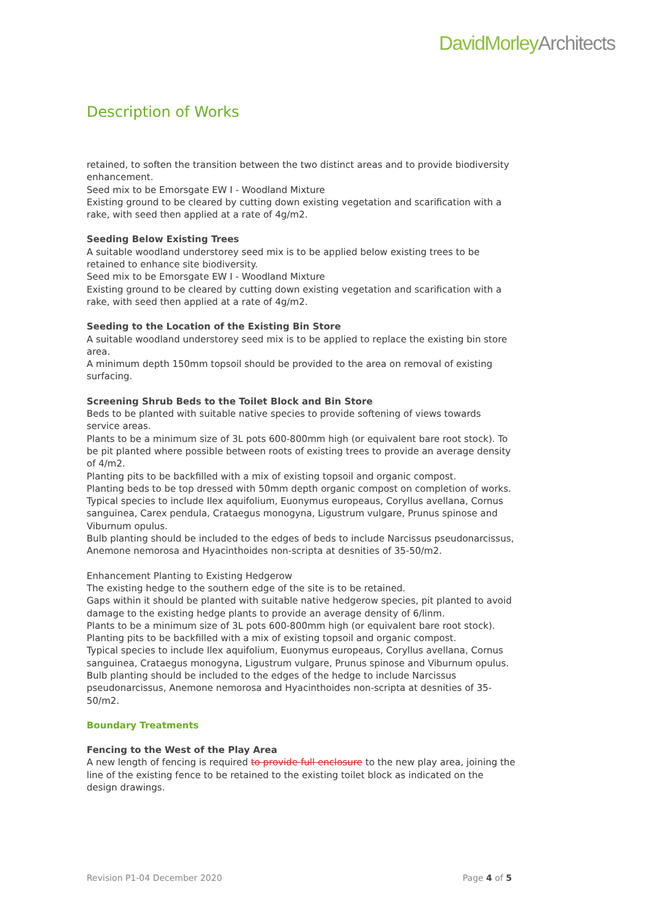DavidMorleyArchitects
Description of Works
retained, to soften the transition between the two distinct areas and to provide biodiversity enhancement.
Seed mix to be Emorsgate EW I - Woodland Mixture
Existing ground to be cleared by cutting down existing vegetation and scarification with a rake, with seed then applied at a rate of 4g/m2.
Seeding Below Existing Trees
A suitable woodland understorey seed mix is to be applied below existing trees to be retained to enhance site biodiversity.
Seed mix to be Emorsgate EW I - Woodland Mixture
Existing ground to be cleared by cutting down existing vegetation and scarification with a rake, with seed then applied at a rate of 4g/m2.
Seeding to the Location of the Existing Bin Store
A suitable woodland understorey seed mix is to be applied to replace the existing bin store area.
A minimum depth 150mm topsoil should be provided to the area on removal of existing surfacing.
Screening Shrub Beds to the Toilet Block and Bin Store
Beds to be planted with suitable native species to provide softening of views towards service areas.
Plants to be a minimum size of 3L pots 600-800mm high (or equivalent bare root stock). To be pit planted where possible between roots of existing trees to provide an average density of 4/m2.
Planting pits to be backfilled with a mix of existing topsoil and organic compost.
Planting beds to be top dressed with 50mm depth organic compost on completion of works.
Typical species to include Ilex aquifolium, Euonymus europeaus, Coryllus avellana, Cornus sanguinea, Carex pendula, Crataegus monogyna, Ligustrum vulgare, Prunus spinose and Viburnum opulus.
Bulb planting should be included to the edges of beds to include Narcissus pseudonarcissus, Anemone nemorosa and Hyacinthoides non-scripta at desnities of 35-50/m2.
Enhancement Planting to Existing Hedgerow
The existing hedge to the southern edge of the site is to be retained.
Gaps within it should be planted with suitable native hedgerow species, pit planted to avoid damage to the existing hedge plants to provide an average density of 6/linm.
Plants to be a minimum size of 3L pots 600-800mm high (or equivalent bare root stock).
Planting pits to be backfilled with a mix of existing topsoil and organic compost.
Typical species to include Ilex aquifolium, Euonymus europeaus, Coryllus avellana, Cornus sanguinea, Crataegus monogyna, Ligustrum vulgare, Prunus spinose and Viburnum opulus.
Bulb planting should be included to the edges of the hedge to include Narcissus pseudonarcissus, Anemone nemorosa and Hyacinthoides non-scripta at desnities of 35-50/m2.
Boundary Treatments
Fencing to the West of the Play Area
A new length of fencing is required to provide full enclosure to the new play area, joining the line of the existing fence to be retained to the existing toilet block as indicated on the design drawings.
Revision P1-04 December 2020 Page 4 of 5